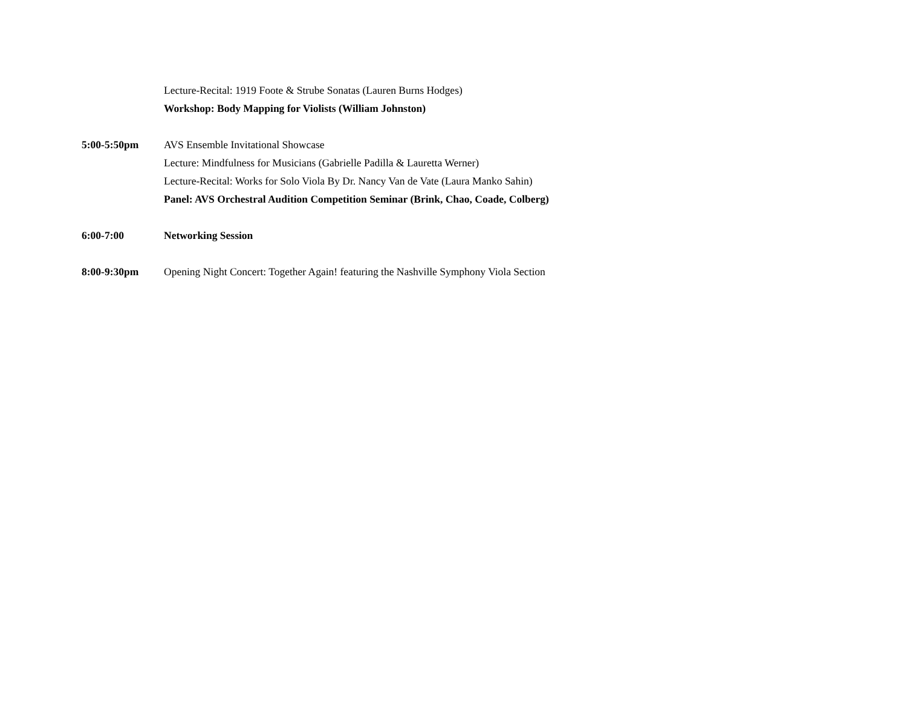Lecture-Recital: 1919 Foote & Strube Sonatas (Lauren Burns Hodges)
Workshop: Body Mapping for Violists (William Johnston)
5:00-5:50pm AVS Ensemble Invitational Showcase
Lecture: Mindfulness for Musicians (Gabrielle Padilla & Lauretta Werner)
Lecture-Recital: Works for Solo Viola By Dr. Nancy Van de Vate (Laura Manko Sahin)
Panel: AVS Orchestral Audition Competition Seminar (Brink, Chao, Coade, Colberg)
6:00-7:00 Networking Session
8:00-9:30pm Opening Night Concert: Together Again! featuring the Nashville Symphony Viola Section